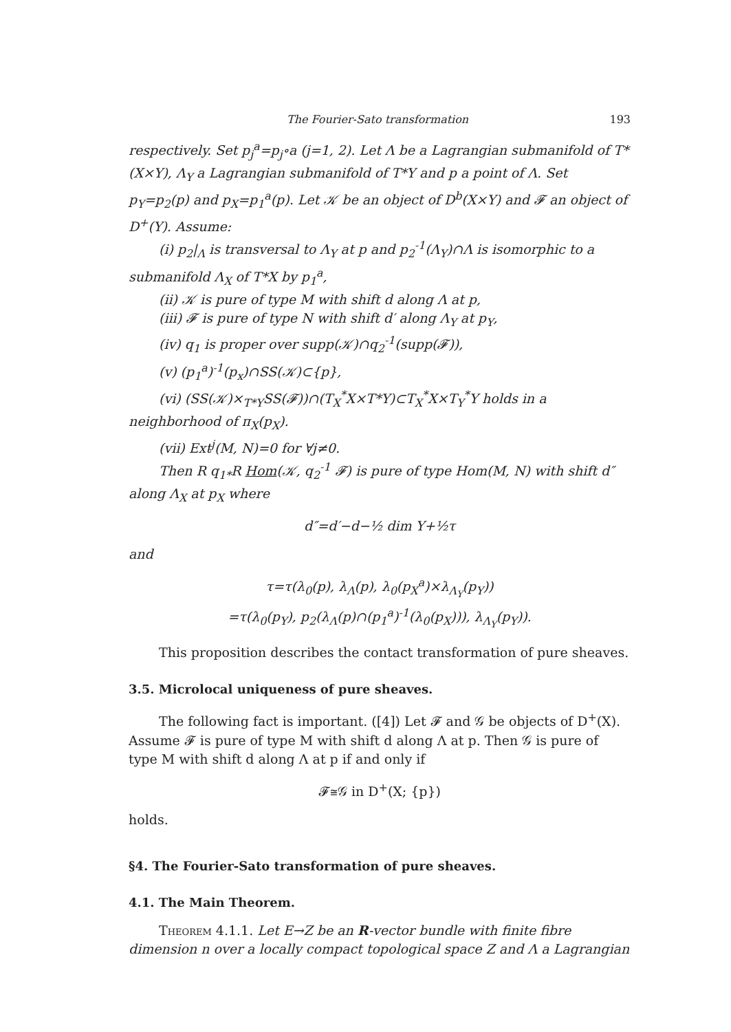The Fourier-Sato transformation 193
respectively. Set p<sub>j</sub><sup>a</sup>=p<sub>j</sub>∘a (j=1, 2). Let Λ be a Lagrangian submanifold of T*(X×Y), Λ<sub>Y</sub> a Lagrangian submanifold of T*Y and p a point of Λ. Set p<sub>Y</sub>=p<sub>2</sub>(p) and p<sub>X</sub>=p<sub>1</sub><sup>a</sup>(p). Let 𝒦 be an object of D<sup>b</sup>(X×Y) and 𝓕 an object of D<sup>+</sup>(Y). Assume:
(i) p<sub>2</sub>|<sub>Λ</sub> is transversal to Λ<sub>Y</sub> at p and p<sub>2</sub><sup>-1</sup>(Λ<sub>Y</sub>)∩Λ is isomorphic to a submanifold Λ<sub>X</sub> of T*X by p<sub>1</sub><sup>a</sup>,
(ii) 𝒦 is pure of type M with shift d along Λ at p,
(iii) 𝓕 is pure of type N with shift d′ along Λ<sub>Y</sub> at p<sub>Y</sub>,
(iv) q<sub>1</sub> is proper over supp(𝒦)∩q<sub>2</sub><sup>-1</sup>(supp(𝓕)),
(v) (p<sub>1</sub><sup>a</sup>)<sup>-1</sup>(p<sub>x</sub>)∩SS(𝒦)⊂{p},
(vi) (SS(𝒦)×<sub>T*Y</sub>SS(𝓕))∩(T<sub>X</sub><sup>*</sup>X×T*Y)⊂T<sub>X</sub><sup>*</sup>X×T<sub>Y</sub><sup>*</sup>Y holds in a neighborhood of π<sub>X</sub>(p<sub>X</sub>).
(vii) Ext<sup>j</sup>(M, N)=0 for ∀j≠0.
Then R q<sub>1*</sub>R Hom(𝒦, q<sub>2</sub><sup>-1</sup> 𝓕) is pure of type Hom(M, N) with shift d″ along Λ<sub>X</sub> at p<sub>X</sub> where
d″=d′−d−½ dim Y+½τ
and
τ=τ(λ<sub>0</sub>(p), λ<sub>Λ</sub>(p), λ<sub>0</sub>(p<sub>X</sub><sup>a</sup>)×λ<sub>Λ<sub>Y</sub></sub>(p<sub>Y</sub>))
=τ(λ<sub>0</sub>(p<sub>Y</sub>), p<sub>2</sub>(λ<sub>Λ</sub>(p)∩(p<sub>1</sub><sup>a</sup>)<sup>-1</sup>(λ<sub>0</sub>(p<sub>X</sub>))), λ<sub>Λ<sub>Y</sub></sub>(p<sub>Y</sub>)).
This proposition describes the contact transformation of pure sheaves.
3.5. Microlocal uniqueness of pure sheaves.
The following fact is important. ([4]) Let 𝓕 and 𝒢 be objects of D<sup>+</sup>(X). Assume 𝓕 is pure of type M with shift d along Λ at p. Then 𝒢 is pure of type M with shift d along Λ at p if and only if
𝓕≅𝒢 in D<sup>+</sup>(X; {p})
holds.
§4. The Fourier-Sato transformation of pure sheaves.
4.1. The Main Theorem.
Theorem 4.1.1. Let E→Z be an R-vector bundle with finite fibre dimension n over a locally compact topological space Z and Λ a Lagrangian